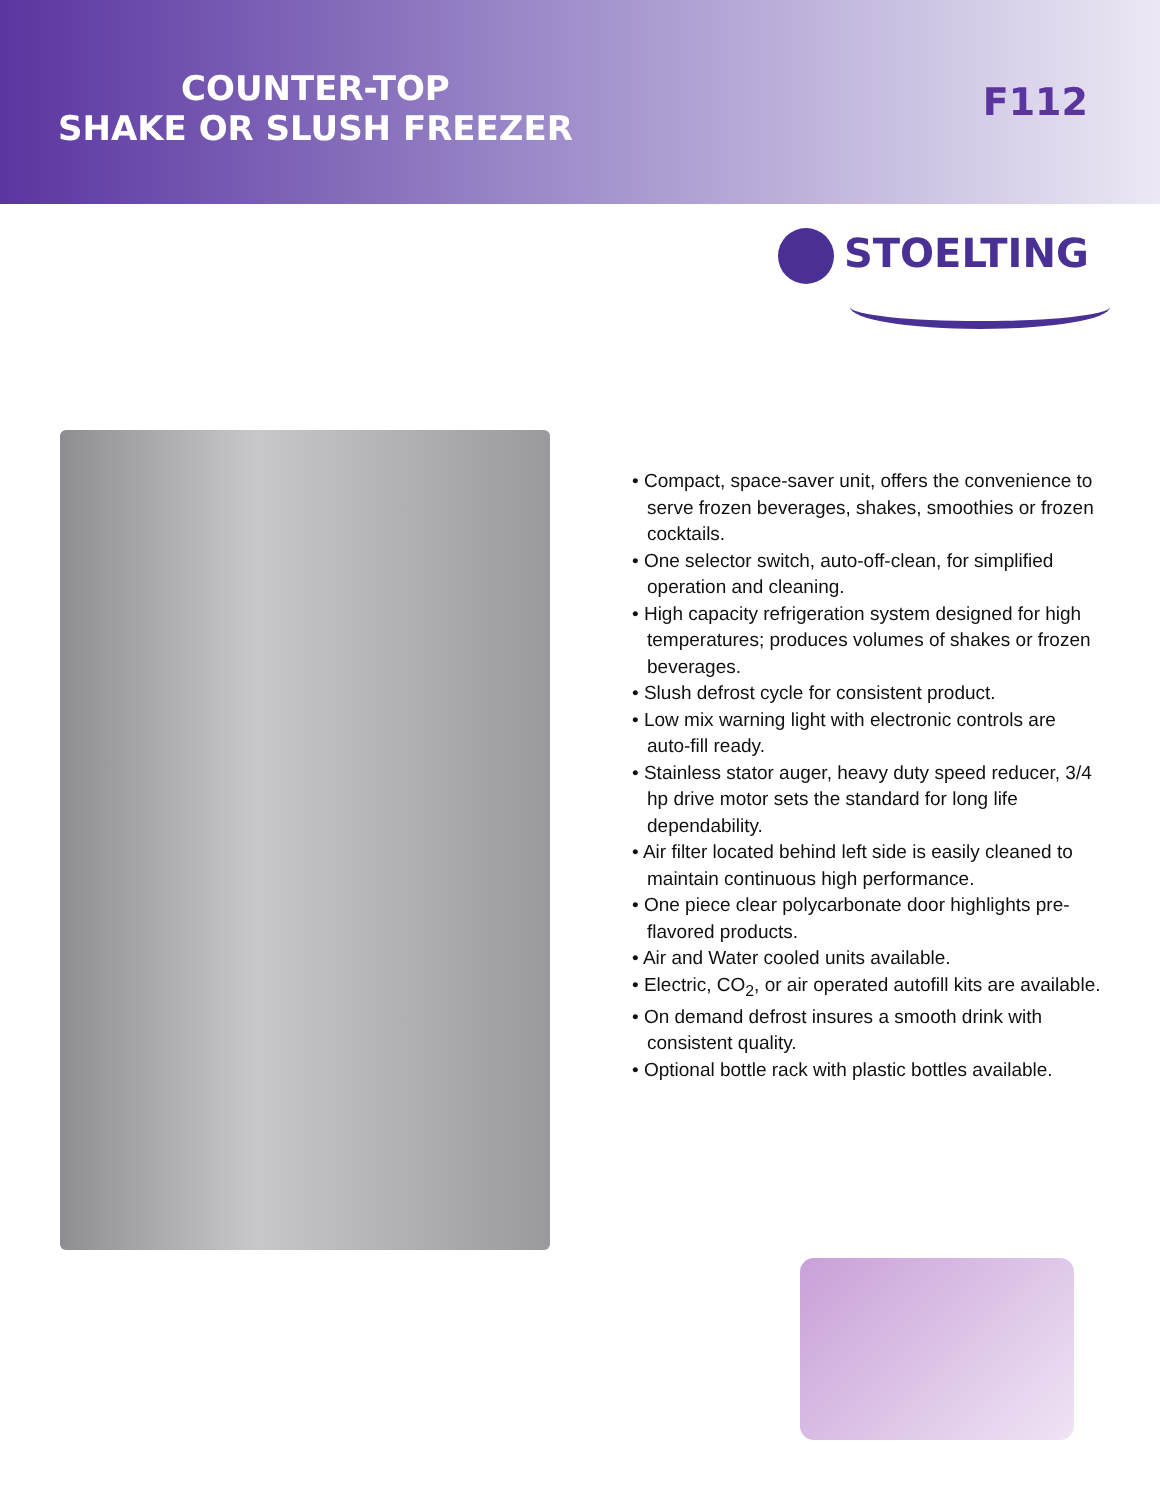COUNTER-TOP
SHAKE OR SLUSH FREEZER
F112
STOELTING
• Compact, space-saver unit, offers the convenience to serve frozen beverages, shakes, smoothies or frozen cocktails.
• One selector switch, auto-off-clean, for simplified operation and cleaning.
• High capacity refrigeration system designed for high temperatures; produces volumes of shakes or frozen beverages.
• Slush defrost cycle for consistent product.
• Low mix warning light with electronic controls are auto-fill ready.
• Stainless stator auger, heavy duty speed reducer, 3/4 hp drive motor sets the standard for long life dependability.
• Air filter located behind left side is easily cleaned to maintain continuous high performance.
• One piece clear polycarbonate door highlights pre-flavored products.
• Air and Water cooled units available.
• Electric, CO<sub>2</sub>, or air operated autofill kits are available.
• On demand defrost insures a smooth drink with consistent quality.
• Optional bottle rack with plastic bottles available.